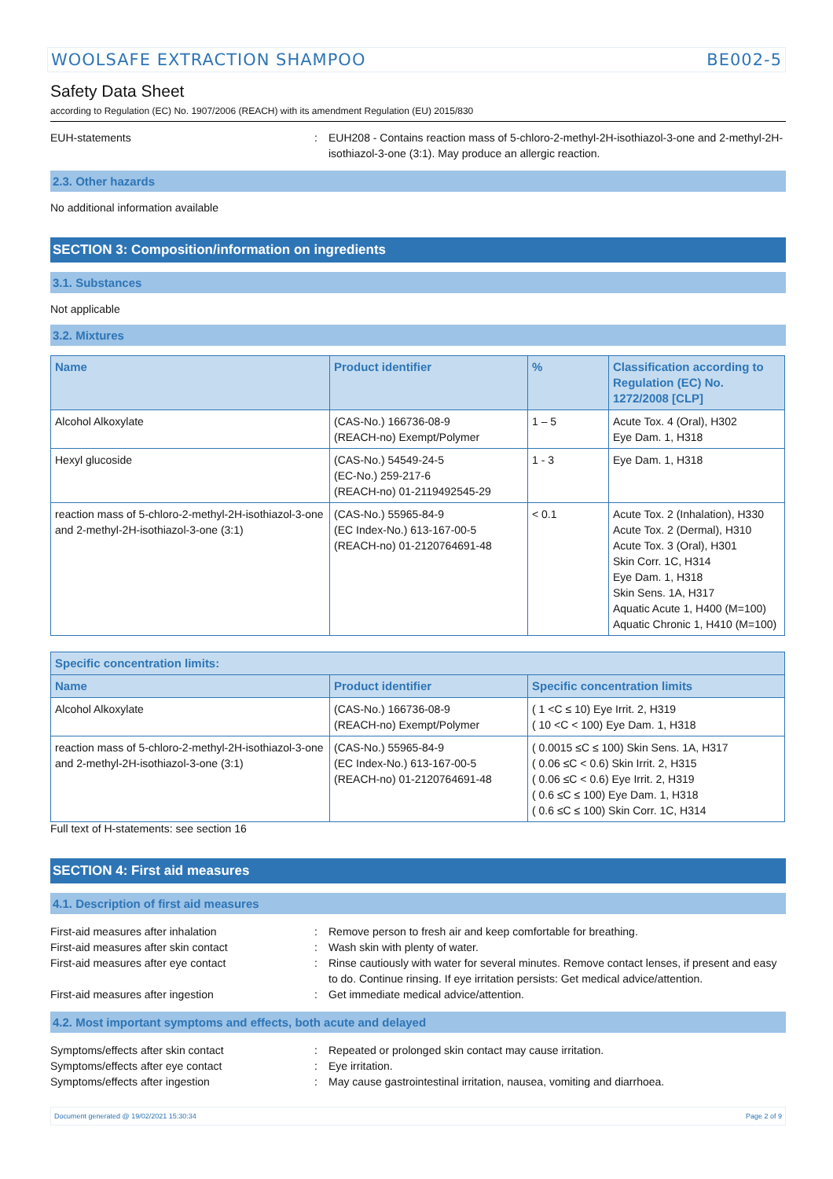WOOLSAFE EXTRACTION SHAMPOO BE002-5
Safety Data Sheet
according to Regulation (EC) No. 1907/2006 (REACH) with its amendment Regulation (EU) 2015/830
EUH-statements : EUH208 - Contains reaction mass of 5-chloro-2-methyl-2H-isothiazol-3-one and 2-methyl-2H-isothiazol-3-one (3:1). May produce an allergic reaction.
2.3. Other hazards
No additional information available
SECTION 3: Composition/information on ingredients
3.1. Substances
Not applicable
3.2. Mixtures
| Name | Product identifier | % | Classification according to Regulation (EC) No. 1272/2008 [CLP] |
| --- | --- | --- | --- |
| Alcohol Alkoxylate | (CAS-No.) 166736-08-9 (REACH-no) Exempt/Polymer | 1 – 5 | Acute Tox. 4 (Oral), H302 Eye Dam. 1, H318 |
| Hexyl glucoside | (CAS-No.) 54549-24-5 (EC-No.) 259-217-6 (REACH-no) 01-2119492545-29 | 1 - 3 | Eye Dam. 1, H318 |
| reaction mass of 5-chloro-2-methyl-2H-isothiazol-3-one and 2-methyl-2H-isothiazol-3-one (3:1) | (CAS-No.) 55965-84-9 (EC Index-No.) 613-167-00-5 (REACH-no) 01-2120764691-48 | < 0.1 | Acute Tox. 2 (Inhalation), H330 Acute Tox. 2 (Dermal), H310 Acute Tox. 3 (Oral), H301 Skin Corr. 1C, H314 Eye Dam. 1, H318 Skin Sens. 1A, H317 Aquatic Acute 1, H400 (M=100) Aquatic Chronic 1, H410 (M=100) |
| Specific concentration limits: | | |
| --- | --- | --- |
| Name | Product identifier | Specific concentration limits |
| Alcohol Alkoxylate | (CAS-No.) 166736-08-9 (REACH-no) Exempt/Polymer | ( 1 <C ≤ 10) Eye Irrit. 2, H319 ( 10 <C < 100) Eye Dam. 1, H318 |
| reaction mass of 5-chloro-2-methyl-2H-isothiazol-3-one and 2-methyl-2H-isothiazol-3-one (3:1) | (CAS-No.) 55965-84-9 (EC Index-No.) 613-167-00-5 (REACH-no) 01-2120764691-48 | ( 0.0015 ≤C ≤ 100) Skin Sens. 1A, H317 ( 0.06 ≤C < 0.6) Skin Irrit. 2, H315 ( 0.06 ≤C < 0.6) Eye Irrit. 2, H319 ( 0.6 ≤C ≤ 100) Eye Dam. 1, H318 ( 0.6 ≤C ≤ 100) Skin Corr. 1C, H314 |
Full text of H-statements: see section 16
SECTION 4: First aid measures
4.1. Description of first aid measures
First-aid measures after inhalation : Remove person to fresh air and keep comfortable for breathing.
First-aid measures after skin contact : Wash skin with plenty of water.
First-aid measures after eye contact : Rinse cautiously with water for several minutes. Remove contact lenses, if present and easy to do. Continue rinsing. If eye irritation persists: Get medical advice/attention.
First-aid measures after ingestion : Get immediate medical advice/attention.
4.2. Most important symptoms and effects, both acute and delayed
Symptoms/effects after skin contact : Repeated or prolonged skin contact may cause irritation.
Symptoms/effects after eye contact : Eye irritation.
Symptoms/effects after ingestion : May cause gastrointestinal irritation, nausea, vomiting and diarrhoea.
Document generated @ 19/02/2021 15:30:34 Page 2 of 9